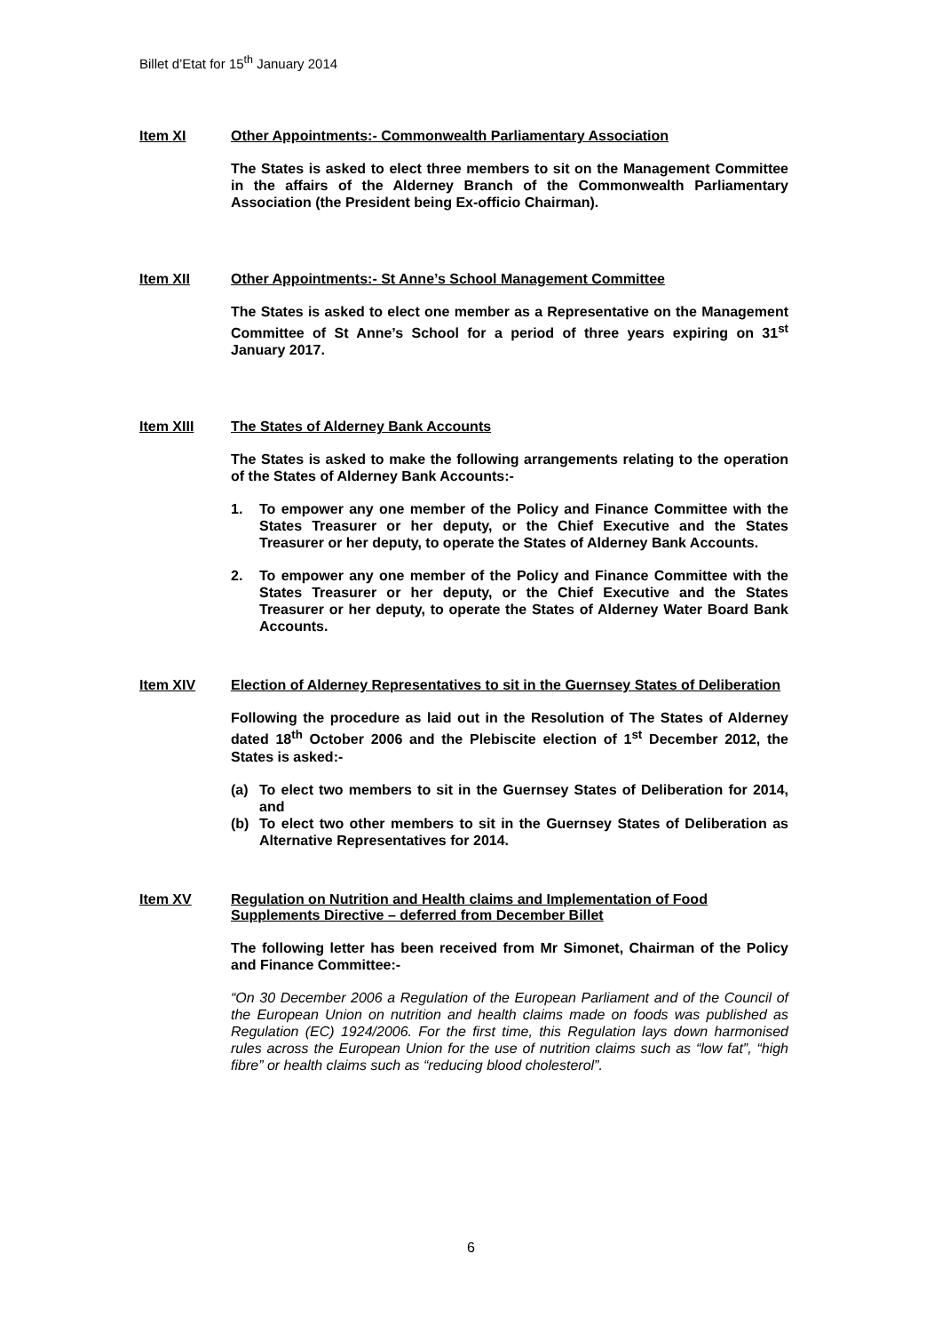Billet d’Etat for 15<sup>th</sup> January 2014
Item XI Other Appointments:- Commonwealth Parliamentary Association
The States is asked to elect three members to sit on the Management Committee in the affairs of the Alderney Branch of the Commonwealth Parliamentary Association (the President being Ex-officio Chairman).
Item XII Other Appointments:- St Anne’s School Management Committee
The States is asked to elect one member as a Representative on the Management Committee of St Anne’s School for a period of three years expiring on 31<sup>st</sup> January 2017.
Item XIII The States of Alderney Bank Accounts
The States is asked to make the following arrangements relating to the operation of the States of Alderney Bank Accounts:-
1. To empower any one member of the Policy and Finance Committee with the States Treasurer or her deputy, or the Chief Executive and the States Treasurer or her deputy, to operate the States of Alderney Bank Accounts.
2. To empower any one member of the Policy and Finance Committee with the States Treasurer or her deputy, or the Chief Executive and the States Treasurer or her deputy, to operate the States of Alderney Water Board Bank Accounts.
Item XIV Election of Alderney Representatives to sit in the Guernsey States of Deliberation
Following the procedure as laid out in the Resolution of The States of Alderney dated 18<sup>th</sup> October 2006 and the Plebiscite election of 1<sup>st</sup> December 2012, the States is asked:-
(a) To elect two members to sit in the Guernsey States of Deliberation for 2014, and
(b) To elect two other members to sit in the Guernsey States of Deliberation as Alternative Representatives for 2014.
Item XV Regulation on Nutrition and Health claims and Implementation of Food Supplements Directive – deferred from December Billet
The following letter has been received from Mr Simonet, Chairman of the Policy and Finance Committee:-
“On 30 December 2006 a Regulation of the European Parliament and of the Council of the European Union on nutrition and health claims made on foods was published as Regulation (EC) 1924/2006. For the first time, this Regulation lays down harmonised rules across the European Union for the use of nutrition claims such as “low fat”, “high fibre” or health claims such as “reducing blood cholesterol”.
6